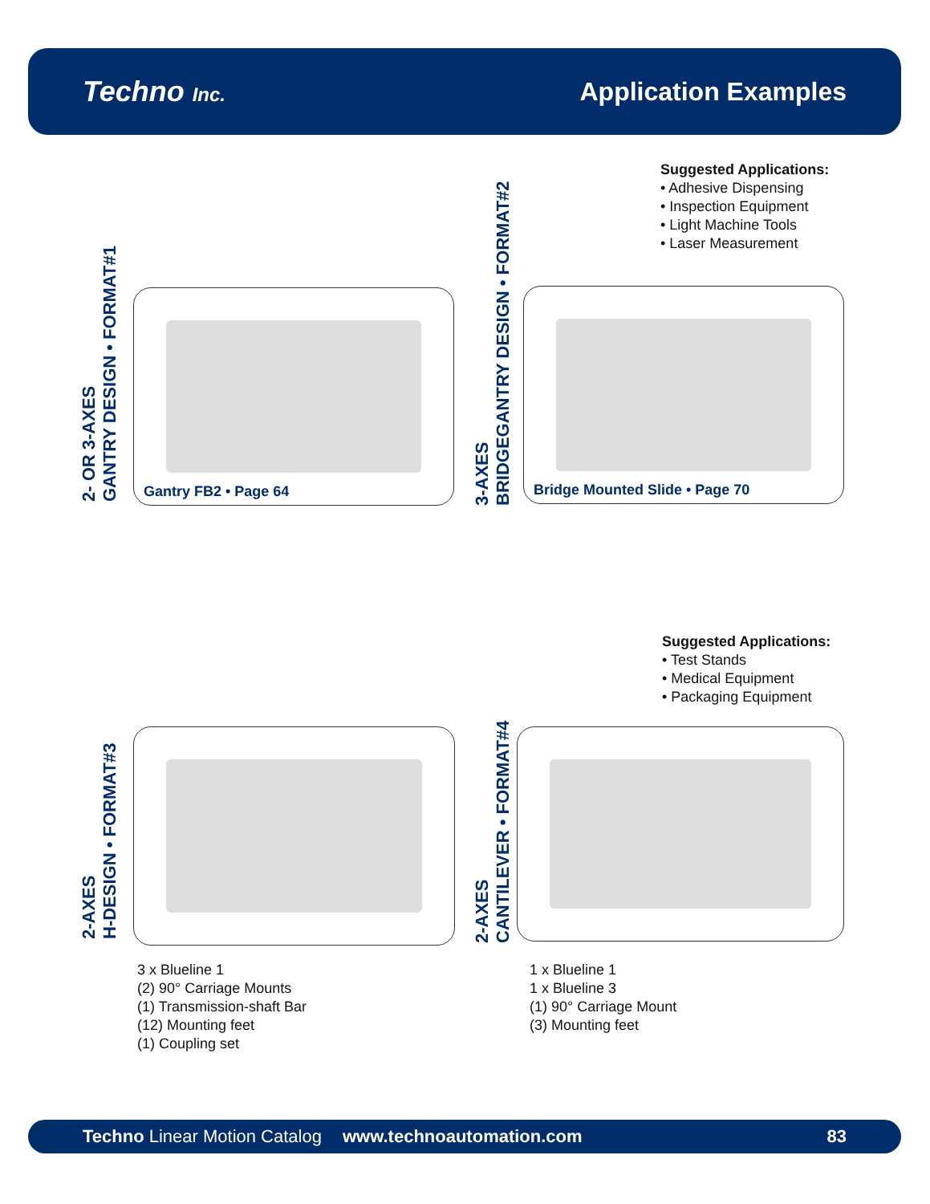Techno Inc.
Application Examples
2- OR 3-AXES
GANTRY DESIGN • FORMAT#1
Gantry FB2 • Page 64
3-AXES
BRIDGEGANTRY DESIGN • FORMAT#2
Suggested Applications:
• Adhesive Dispensing
• Inspection Equipment
• Light Machine Tools
• Laser Measurement
Bridge Mounted Slide • Page 70
2-AXES
H-DESIGN • FORMAT#3
3 x Blueline 1
(2) 90° Carriage Mounts
(1) Transmission-shaft Bar
(12) Mounting feet
(1) Coupling set
2-AXES
CANTILEVER • FORMAT#4
Suggested Applications:
• Test Stands
• Medical Equipment
• Packaging Equipment
1 x Blueline 1
1 x Blueline 3
(1) 90° Carriage Mount
(3) Mounting feet
Techno Linear Motion Catalog www.technoautomation.com 83